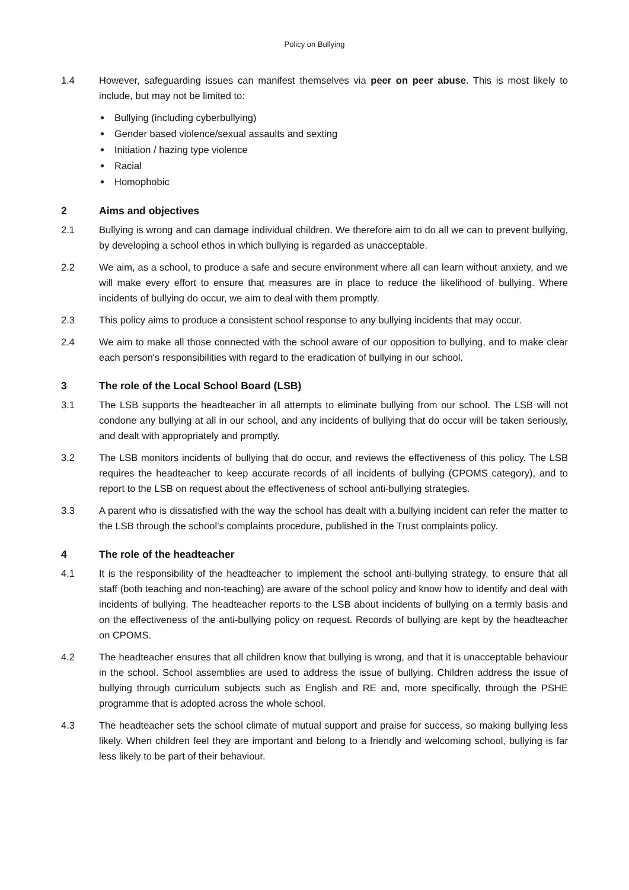Policy on Bullying
1.4 However, safeguarding issues can manifest themselves via peer on peer abuse. This is most likely to include, but may not be limited to:
Bullying (including cyberbullying)
Gender based violence/sexual assaults and sexting
Initiation / hazing type violence
Racial
Homophobic
2 Aims and objectives
2.1 Bullying is wrong and can damage individual children. We therefore aim to do all we can to prevent bullying, by developing a school ethos in which bullying is regarded as unacceptable.
2.2 We aim, as a school, to produce a safe and secure environment where all can learn without anxiety, and we will make every effort to ensure that measures are in place to reduce the likelihood of bullying. Where incidents of bullying do occur, we aim to deal with them promptly.
2.3 This policy aims to produce a consistent school response to any bullying incidents that may occur.
2.4 We aim to make all those connected with the school aware of our opposition to bullying, and to make clear each person's responsibilities with regard to the eradication of bullying in our school.
3 The role of the Local School Board (LSB)
3.1 The LSB supports the headteacher in all attempts to eliminate bullying from our school. The LSB will not condone any bullying at all in our school, and any incidents of bullying that do occur will be taken seriously, and dealt with appropriately and promptly.
3.2 The LSB monitors incidents of bullying that do occur, and reviews the effectiveness of this policy. The LSB requires the headteacher to keep accurate records of all incidents of bullying (CPOMS category), and to report to the LSB on request about the effectiveness of school anti-bullying strategies.
3.3 A parent who is dissatisfied with the way the school has dealt with a bullying incident can refer the matter to the LSB through the school’s complaints procedure, published in the Trust complaints policy.
4 The role of the headteacher
4.1 It is the responsibility of the headteacher to implement the school anti-bullying strategy, to ensure that all staff (both teaching and non-teaching) are aware of the school policy and know how to identify and deal with incidents of bullying. The headteacher reports to the LSB about incidents of bullying on a termly basis and on the effectiveness of the anti-bullying policy on request. Records of bullying are kept by the headteacher on CPOMS.
4.2 The headteacher ensures that all children know that bullying is wrong, and that it is unacceptable behaviour in the school. School assemblies are used to address the issue of bullying. Children address the issue of bullying through curriculum subjects such as English and RE and, more specifically, through the PSHE programme that is adopted across the whole school.
4.3 The headteacher sets the school climate of mutual support and praise for success, so making bullying less likely. When children feel they are important and belong to a friendly and welcoming school, bullying is far less likely to be part of their behaviour.